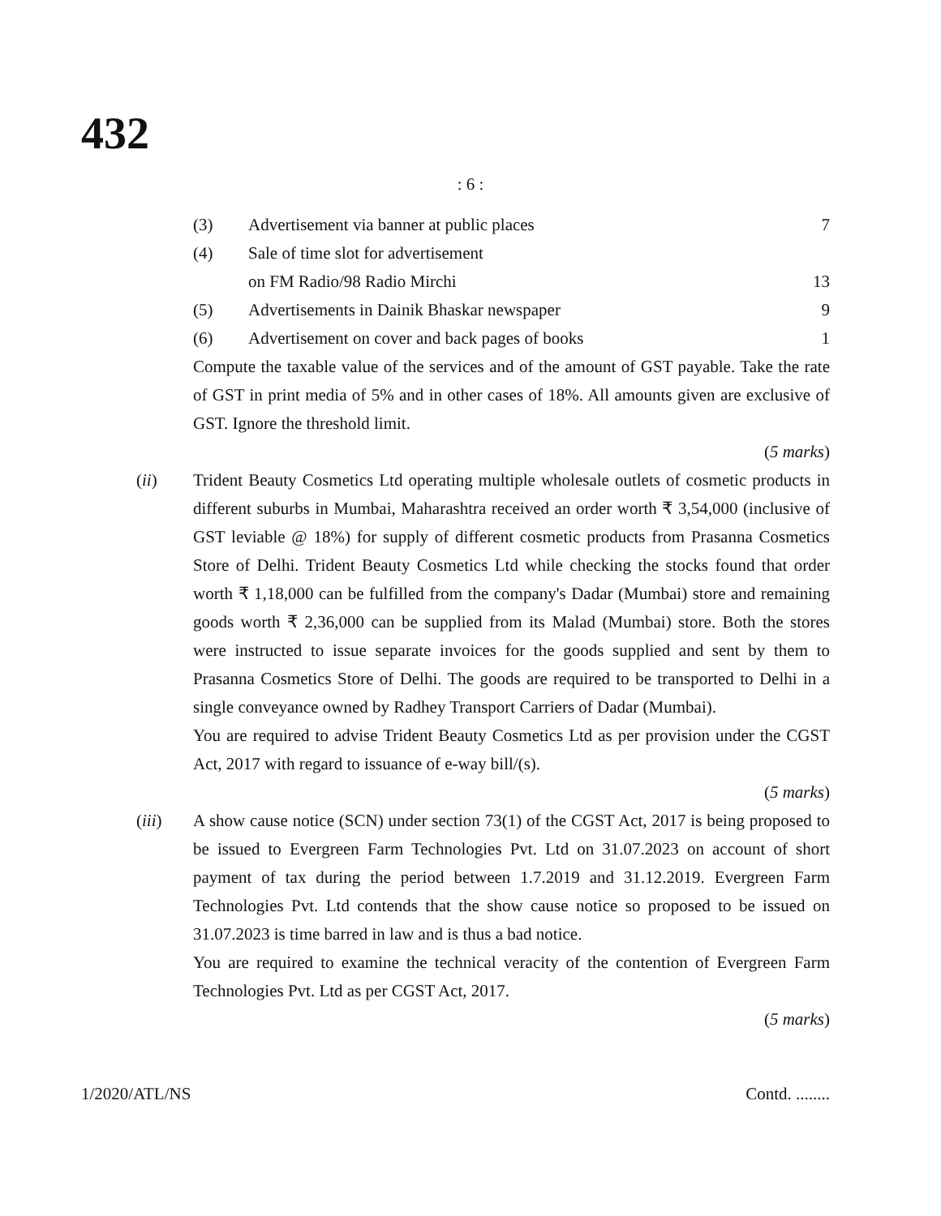432
: 6 :
| (3) | Advertisement via banner at public places | 7 |
| (4) | Sale of time slot for advertisement on FM Radio/98 Radio Mirchi | 13 |
| (5) | Advertisements in Dainik Bhaskar newspaper | 9 |
| (6) | Advertisement on cover and back pages of books | 1 |
Compute the taxable value of the services and of the amount of GST payable. Take the rate of GST in print media of 5% and in other cases of 18%. All amounts given are exclusive of GST. Ignore the threshold limit.
(5 marks)
(ii) Trident Beauty Cosmetics Ltd operating multiple wholesale outlets of cosmetic products in different suburbs in Mumbai, Maharashtra received an order worth ₹ 3,54,000 (inclusive of GST leviable @ 18%) for supply of different cosmetic products from Prasanna Cosmetics Store of Delhi. Trident Beauty Cosmetics Ltd while checking the stocks found that order worth ₹ 1,18,000 can be fulfilled from the company's Dadar (Mumbai) store and remaining goods worth ₹ 2,36,000 can be supplied from its Malad (Mumbai) store. Both the stores were instructed to issue separate invoices for the goods supplied and sent by them to Prasanna Cosmetics Store of Delhi. The goods are required to be transported to Delhi in a single conveyance owned by Radhey Transport Carriers of Dadar (Mumbai).
You are required to advise Trident Beauty Cosmetics Ltd as per provision under the CGST Act, 2017 with regard to issuance of e-way bill/(s).
(5 marks)
(iii) A show cause notice (SCN) under section 73(1) of the CGST Act, 2017 is being proposed to be issued to Evergreen Farm Technologies Pvt. Ltd on 31.07.2023 on account of short payment of tax during the period between 1.7.2019 and 31.12.2019. Evergreen Farm Technologies Pvt. Ltd contends that the show cause notice so proposed to be issued on 31.07.2023 is time barred in law and is thus a bad notice.
You are required to examine the technical veracity of the contention of Evergreen Farm Technologies Pvt. Ltd as per CGST Act, 2017.
(5 marks)
1/2020/ATL/NS Contd. ........